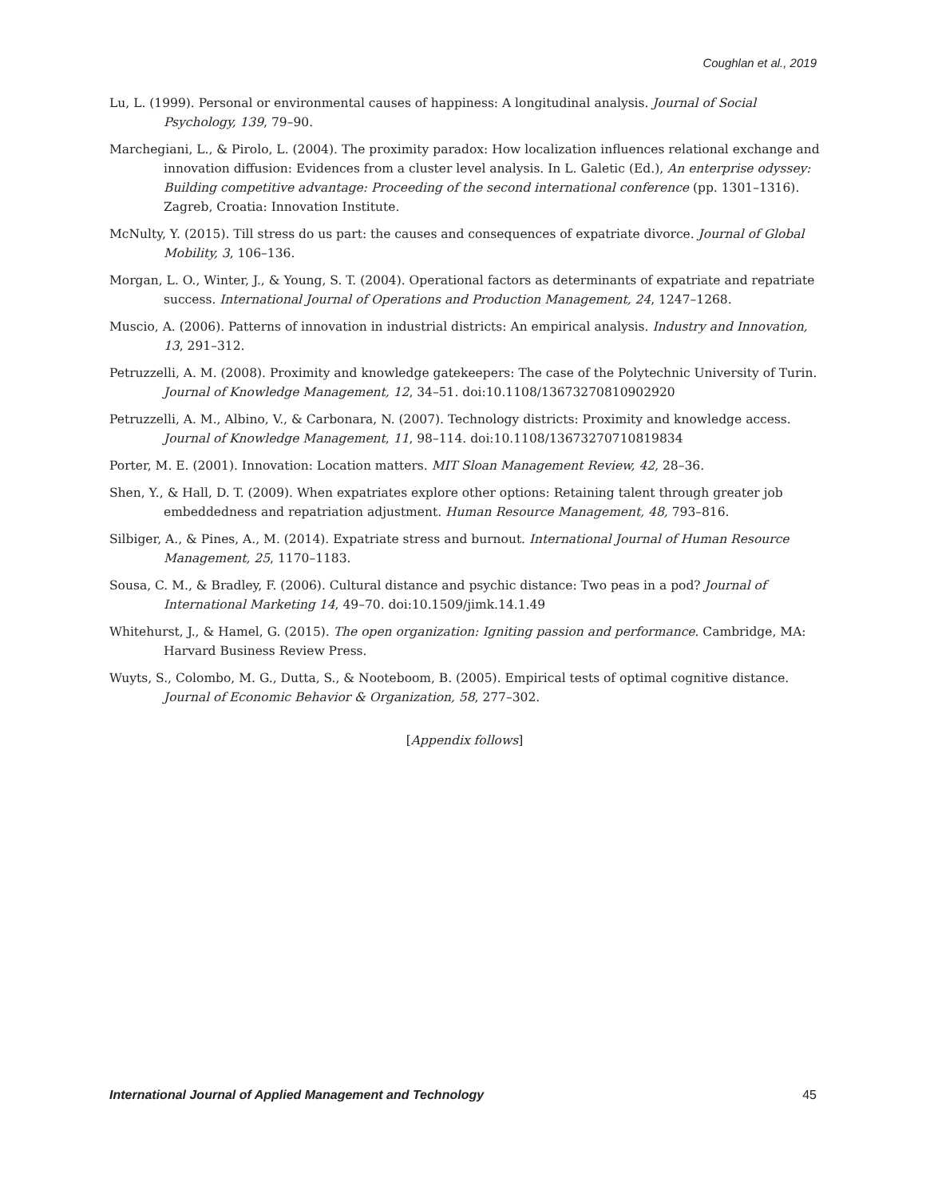Coughlan et al., 2019
Lu, L. (1999). Personal or environmental causes of happiness: A longitudinal analysis. Journal of Social Psychology, 139, 79–90.
Marchegiani, L., & Pirolo, L. (2004). The proximity paradox: How localization influences relational exchange and innovation diffusion: Evidences from a cluster level analysis. In L. Galetic (Ed.), An enterprise odyssey: Building competitive advantage: Proceeding of the second international conference (pp. 1301–1316). Zagreb, Croatia: Innovation Institute.
McNulty, Y. (2015). Till stress do us part: the causes and consequences of expatriate divorce. Journal of Global Mobility, 3, 106–136.
Morgan, L. O., Winter, J., & Young, S. T. (2004). Operational factors as determinants of expatriate and repatriate success. International Journal of Operations and Production Management, 24, 1247–1268.
Muscio, A. (2006). Patterns of innovation in industrial districts: An empirical analysis. Industry and Innovation, 13, 291–312.
Petruzzelli, A. M. (2008). Proximity and knowledge gatekeepers: The case of the Polytechnic University of Turin. Journal of Knowledge Management, 12, 34–51. doi:10.1108/13673270810902920
Petruzzelli, A. M., Albino, V., & Carbonara, N. (2007). Technology districts: Proximity and knowledge access. Journal of Knowledge Management, 11, 98–114. doi:10.1108/13673270710819834
Porter, M. E. (2001). Innovation: Location matters. MIT Sloan Management Review, 42, 28–36.
Shen, Y., & Hall, D. T. (2009). When expatriates explore other options: Retaining talent through greater job embeddedness and repatriation adjustment. Human Resource Management, 48, 793–816.
Silbiger, A., & Pines, A., M. (2014). Expatriate stress and burnout. International Journal of Human Resource Management, 25, 1170–1183.
Sousa, C. M., & Bradley, F. (2006). Cultural distance and psychic distance: Two peas in a pod? Journal of International Marketing 14, 49–70. doi:10.1509/jimk.14.1.49
Whitehurst, J., & Hamel, G. (2015). The open organization: Igniting passion and performance. Cambridge, MA: Harvard Business Review Press.
Wuyts, S., Colombo, M. G., Dutta, S., & Nooteboom, B. (2005). Empirical tests of optimal cognitive distance. Journal of Economic Behavior & Organization, 58, 277–302.
[Appendix follows]
International Journal of Applied Management and Technology 45